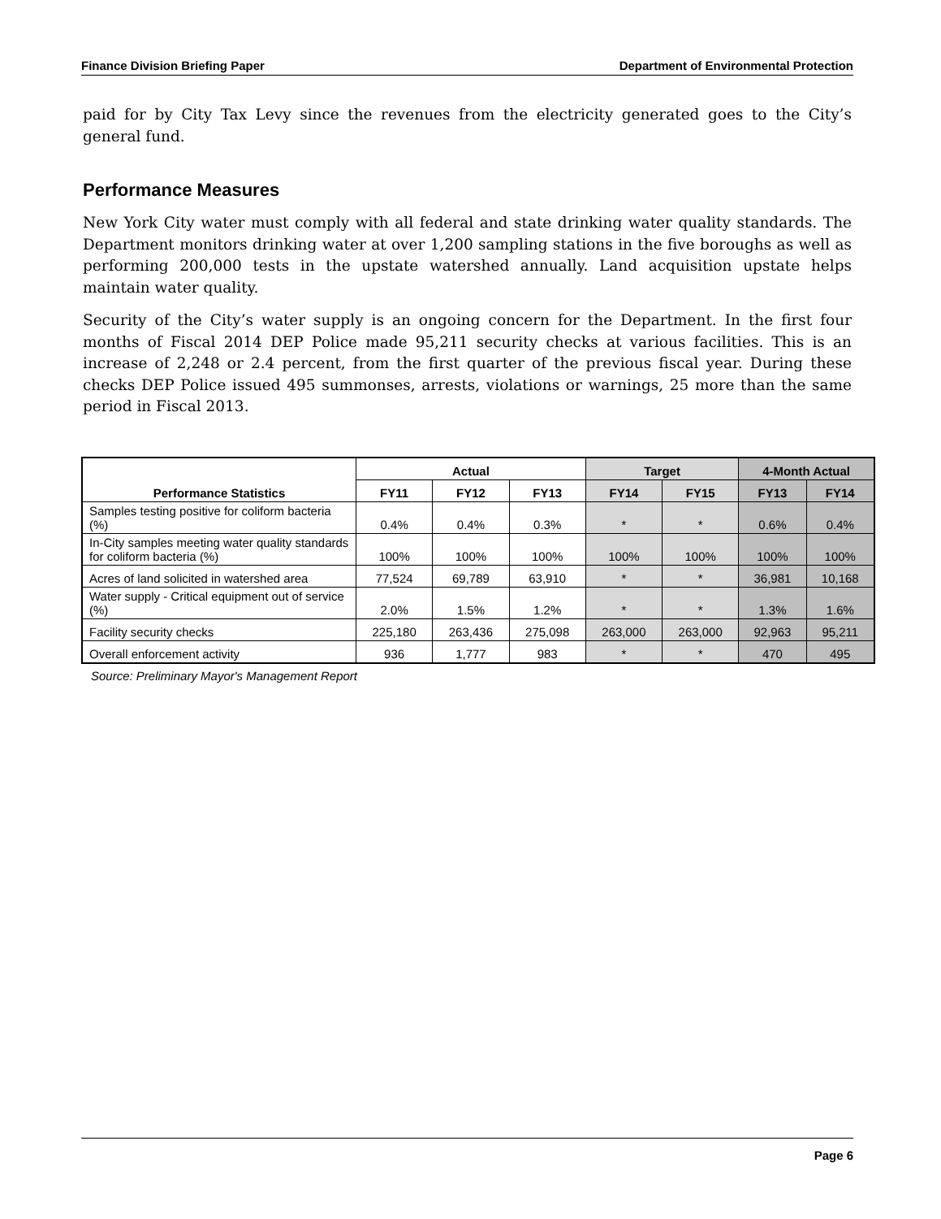Finance Division Briefing Paper Department of Environmental Protection
paid for by City Tax Levy since the revenues from the electricity generated goes to the City’s general fund.
Performance Measures
New York City water must comply with all federal and state drinking water quality standards. The Department monitors drinking water at over 1,200 sampling stations in the five boroughs as well as performing 200,000 tests in the upstate watershed annually. Land acquisition upstate helps maintain water quality.
Security of the City’s water supply is an ongoing concern for the Department. In the first four months of Fiscal 2014 DEP Police made 95,211 security checks at various facilities. This is an increase of 2,248 or 2.4 percent, from the first quarter of the previous fiscal year. During these checks DEP Police issued 495 summonses, arrests, violations or warnings, 25 more than the same period in Fiscal 2013.
| Performance Statistics | Actual | | | Target | | 4-Month Actual | |
| --- | --- | --- | --- | --- | --- | --- | --- |
| | FY11 | FY12 | FY13 | FY14 | FY15 | FY13 | FY14 |
| Samples testing positive for coliform bacteria (%) | 0.4% | 0.4% | 0.3% | * | * | 0.6% | 0.4% |
| In-City samples meeting water quality standards for coliform bacteria (%) | 100% | 100% | 100% | 100% | 100% | 100% | 100% |
| Acres of land solicited in watershed area | 77,524 | 69,789 | 63,910 | * | * | 36,981 | 10,168 |
| Water supply - Critical equipment out of service (%) | 2.0% | 1.5% | 1.2% | * | * | 1.3% | 1.6% |
| Facility security checks | 225,180 | 263,436 | 275,098 | 263,000 | 263,000 | 92,963 | 95,211 |
| Overall enforcement activity | 936 | 1,777 | 983 | * | * | 470 | 495 |
Source: Preliminary Mayor's Management Report
Page 6